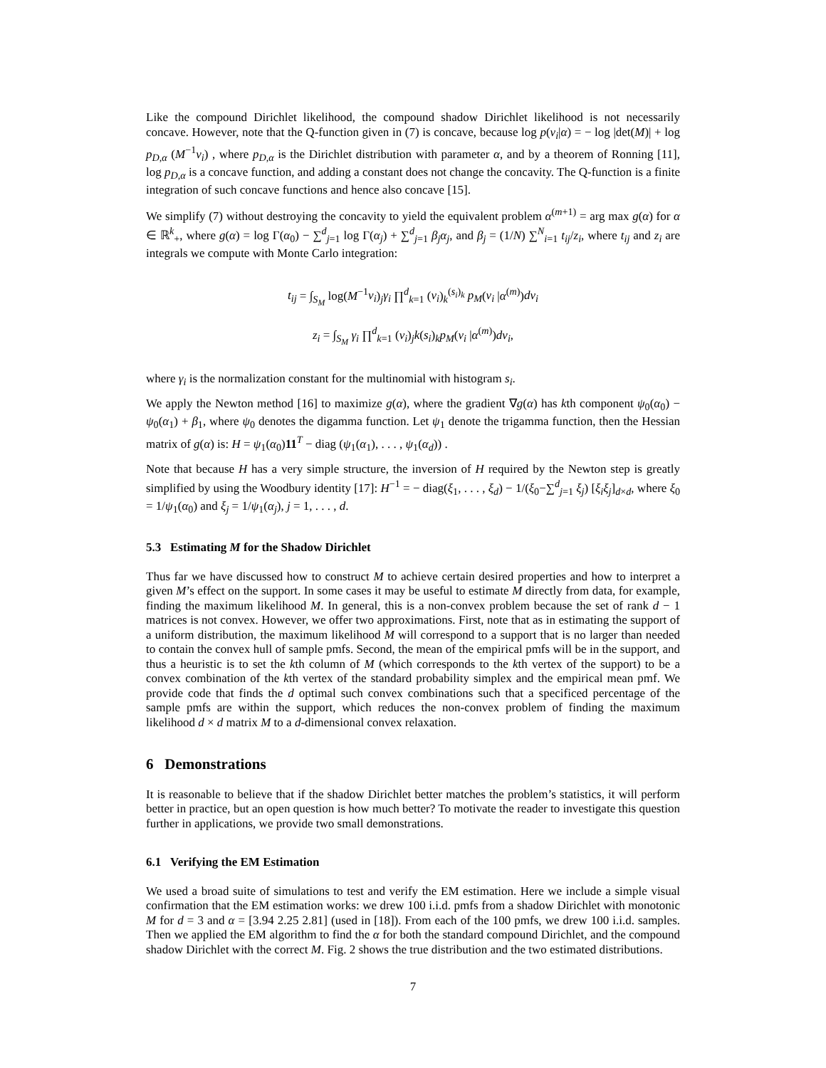Like the compound Dirichlet likelihood, the compound shadow Dirichlet likelihood is not necessarily concave. However, note that the Q-function given in (7) is concave, because log p(v<sub>i</sub>|α) = − log |det(M)| + log p<sub>D,α</sub> (M<sup>−1</sup>v<sub>i</sub>) , where p<sub>D,α</sub> is the Dirichlet distribution with parameter α, and by a theorem of Ronning [11], log p<sub>D,α</sub> is a concave function, and adding a constant does not change the concavity. The Q-function is a finite integration of such concave functions and hence also concave [15].
We simplify (7) without destroying the concavity to yield the equivalent problem α<sup>(m+1)</sup> = arg max g(α) for α ∈ ℝ<sup>k</sup><sub>+</sub>, where g(α) = log Γ(α<sub>0</sub>) − ∑<sup>d</sup><sub>j=1</sub> log Γ(α<sub>j</sub>) + ∑<sup>d</sup><sub>j=1</sub> β<sub>j</sub>α<sub>j</sub>, and β<sub>j</sub> = (1/N) ∑<sup>N</sup><sub>i=1</sub> t<sub>ij</sub>/z<sub>i</sub>, where t<sub>ij</sub> and z<sub>i</sub> are integrals we compute with Monte Carlo integration:
t<sub>ij</sub> = ∫<sub>S<sub>M</sub></sub> log(M<sup>−1</sup>v<sub>i</sub>)<sub>j</sub>γ<sub>i</sub> ∏<sup>d</sup><sub>k=1</sub> (v<sub>i</sub>)<sub>k</sub><sup>(s<sub>i</sub>)<sub>k</sub></sup> p<sub>M</sub>(v<sub>i</sub> |α<sup>(m)</sup>)dv<sub>i</sub>
z<sub>i</sub> = ∫<sub>S<sub>M</sub></sub> γ<sub>i</sub> ∏<sup>d</sup><sub>k=1</sub> (v<sub>i</sub>)<sub>j</sub>k(s<sub>i</sub>)<sub>k</sub>p<sub>M</sub>(v<sub>i</sub> |α<sup>(m)</sup>)dv<sub>i</sub>,
where γ<sub>i</sub> is the normalization constant for the multinomial with histogram s<sub>i</sub>.
We apply the Newton method [16] to maximize g(α), where the gradient ∇g(α) has kth component ψ<sub>0</sub>(α<sub>0</sub>) − ψ<sub>0</sub>(α<sub>1</sub>) + β<sub>1</sub>, where ψ<sub>0</sub> denotes the digamma function. Let ψ<sub>1</sub> denote the trigamma function, then the Hessian matrix of g(α) is: H = ψ<sub>1</sub>(α<sub>0</sub>)11<sup>T</sup> − diag (ψ<sub>1</sub>(α<sub>1</sub>), . . . , ψ<sub>1</sub>(α<sub>d</sub>)) .
Note that because H has a very simple structure, the inversion of H required by the Newton step is greatly simplified by using the Woodbury identity [17]: H<sup>−1</sup> = − diag(ξ<sub>1</sub>, . . . , ξ<sub>d</sub>) − 1/(ξ<sub>0</sub>−∑<sup>d</sup><sub>j=1</sub> ξ<sub>j</sub>) [ξ<sub>i</sub>ξ<sub>j</sub>]<sub>d×d</sub>, where ξ<sub>0</sub> = 1/ψ<sub>1</sub>(α<sub>0</sub>) and ξ<sub>j</sub> = 1/ψ<sub>1</sub>(α<sub>j</sub>), j = 1, . . . , d.
5.3 Estimating M for the Shadow Dirichlet
Thus far we have discussed how to construct M to achieve certain desired properties and how to interpret a given M’s effect on the support. In some cases it may be useful to estimate M directly from data, for example, finding the maximum likelihood M. In general, this is a non-convex problem because the set of rank d − 1 matrices is not convex. However, we offer two approximations. First, note that as in estimating the support of a uniform distribution, the maximum likelihood M will correspond to a support that is no larger than needed to contain the convex hull of sample pmfs. Second, the mean of the empirical pmfs will be in the support, and thus a heuristic is to set the kth column of M (which corresponds to the kth vertex of the support) to be a convex combination of the kth vertex of the standard probability simplex and the empirical mean pmf. We provide code that finds the d optimal such convex combinations such that a specificed percentage of the sample pmfs are within the support, which reduces the non-convex problem of finding the maximum likelihood d × d matrix M to a d-dimensional convex relaxation.
6 Demonstrations
It is reasonable to believe that if the shadow Dirichlet better matches the problem’s statistics, it will perform better in practice, but an open question is how much better? To motivate the reader to investigate this question further in applications, we provide two small demonstrations.
6.1 Verifying the EM Estimation
We used a broad suite of simulations to test and verify the EM estimation. Here we include a simple visual confirmation that the EM estimation works: we drew 100 i.i.d. pmfs from a shadow Dirichlet with monotonic M for d = 3 and α = [3.94 2.25 2.81] (used in [18]). From each of the 100 pmfs, we drew 100 i.i.d. samples. Then we applied the EM algorithm to find the α for both the standard compound Dirichlet, and the compound shadow Dirichlet with the correct M. Fig. 2 shows the true distribution and the two estimated distributions.
7